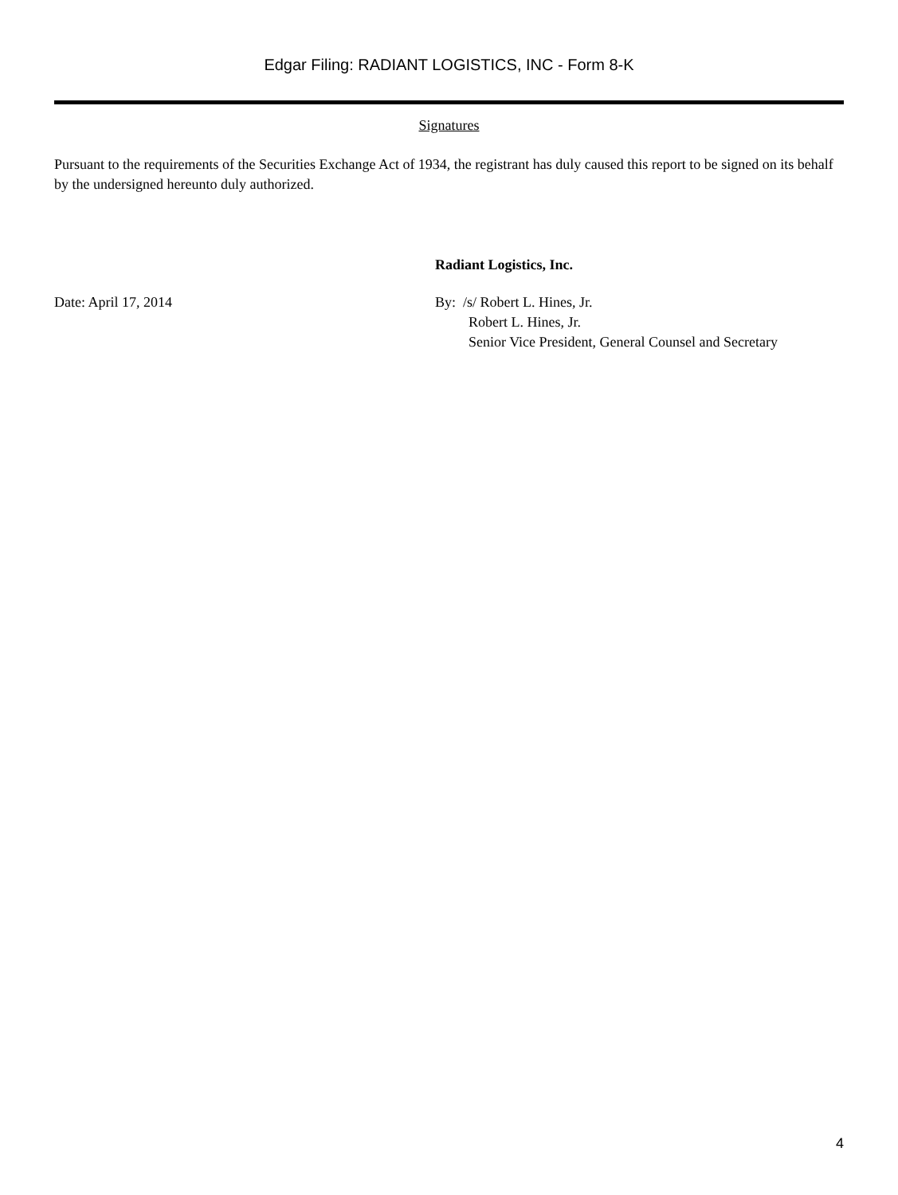Edgar Filing: RADIANT LOGISTICS, INC - Form 8-K
Signatures
Pursuant to the requirements of the Securities Exchange Act of 1934, the registrant has duly caused this report to be signed on its behalf by the undersigned hereunto duly authorized.
Radiant Logistics, Inc.
Date: April 17, 2014 By: /s/ Robert L. Hines, Jr.
Robert L. Hines, Jr.
Senior Vice President, General Counsel and Secretary
4